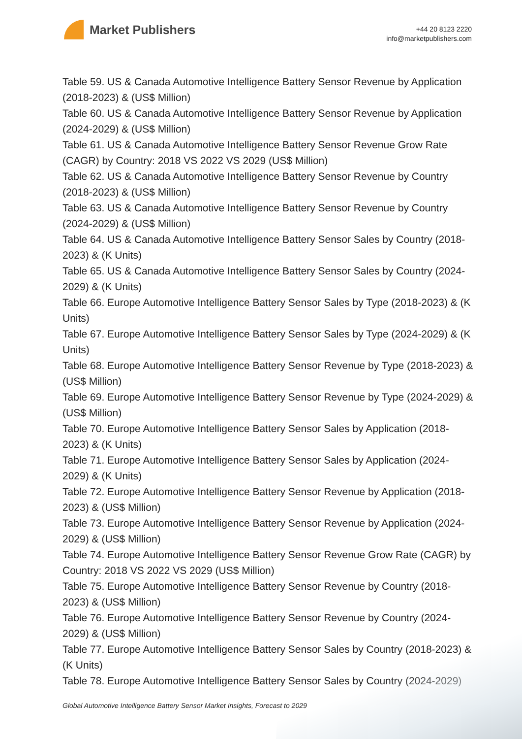Market Publishers
+44 20 8123 2220
info@marketpublishers.com
Table 59. US & Canada Automotive Intelligence Battery Sensor Revenue by Application (2018-2023) & (US$ Million)
Table 60. US & Canada Automotive Intelligence Battery Sensor Revenue by Application (2024-2029) & (US$ Million)
Table 61. US & Canada Automotive Intelligence Battery Sensor Revenue Grow Rate (CAGR) by Country: 2018 VS 2022 VS 2029 (US$ Million)
Table 62. US & Canada Automotive Intelligence Battery Sensor Revenue by Country (2018-2023) & (US$ Million)
Table 63. US & Canada Automotive Intelligence Battery Sensor Revenue by Country (2024-2029) & (US$ Million)
Table 64. US & Canada Automotive Intelligence Battery Sensor Sales by Country (2018-2023) & (K Units)
Table 65. US & Canada Automotive Intelligence Battery Sensor Sales by Country (2024-2029) & (K Units)
Table 66. Europe Automotive Intelligence Battery Sensor Sales by Type (2018-2023) & (K Units)
Table 67. Europe Automotive Intelligence Battery Sensor Sales by Type (2024-2029) & (K Units)
Table 68. Europe Automotive Intelligence Battery Sensor Revenue by Type (2018-2023) & (US$ Million)
Table 69. Europe Automotive Intelligence Battery Sensor Revenue by Type (2024-2029) & (US$ Million)
Table 70. Europe Automotive Intelligence Battery Sensor Sales by Application (2018-2023) & (K Units)
Table 71. Europe Automotive Intelligence Battery Sensor Sales by Application (2024-2029) & (K Units)
Table 72. Europe Automotive Intelligence Battery Sensor Revenue by Application (2018-2023) & (US$ Million)
Table 73. Europe Automotive Intelligence Battery Sensor Revenue by Application (2024-2029) & (US$ Million)
Table 74. Europe Automotive Intelligence Battery Sensor Revenue Grow Rate (CAGR) by Country: 2018 VS 2022 VS 2029 (US$ Million)
Table 75. Europe Automotive Intelligence Battery Sensor Revenue by Country (2018-2023) & (US$ Million)
Table 76. Europe Automotive Intelligence Battery Sensor Revenue by Country (2024-2029) & (US$ Million)
Table 77. Europe Automotive Intelligence Battery Sensor Sales by Country (2018-2023) & (K Units)
Table 78. Europe Automotive Intelligence Battery Sensor Sales by Country (2024-2029)
Global Automotive Intelligence Battery Sensor Market Insights, Forecast to 2029